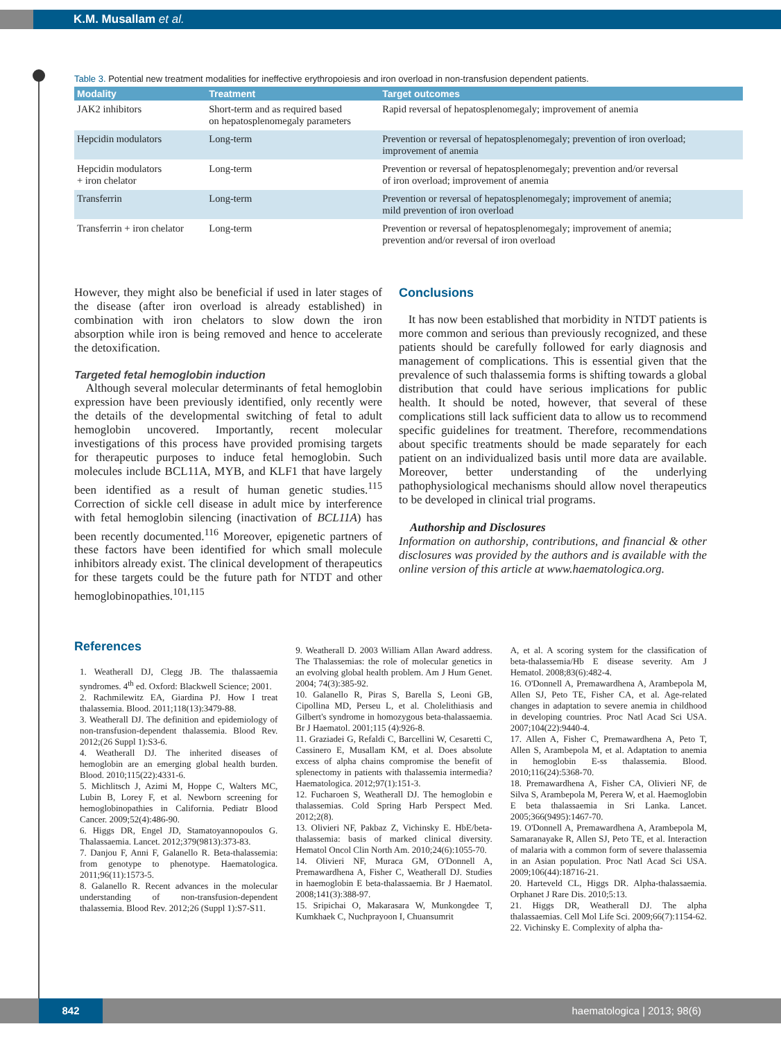K.M. Musallam et al.
Table 3. Potential new treatment modalities for ineffective erythropoiesis and iron overload in non-transfusion dependent patients.
| Modality | Treatment | Target outcomes |
| --- | --- | --- |
| JAK2 inhibitors | Short-term and as required based on hepatosplenomegaly parameters | Rapid reversal of hepatosplenomegaly; improvement of anemia |
| Hepcidin modulators | Long-term | Prevention or reversal of hepatosplenomegaly; prevention of iron overload; improvement of anemia |
| Hepcidin modulators + iron chelator | Long-term | Prevention or reversal of hepatosplenomegaly; prevention and/or reversal of iron overload; improvement of anemia |
| Transferrin | Long-term | Prevention or reversal of hepatosplenomegaly; improvement of anemia; mild prevention of iron overload |
| Transferrin + iron chelator | Long-term | Prevention or reversal of hepatosplenomegaly; improvement of anemia; prevention and/or reversal of iron overload |
However, they might also be beneficial if used in later stages of the disease (after iron overload is already established) in combination with iron chelators to slow down the iron absorption while iron is being removed and hence to accelerate the detoxification.
Targeted fetal hemoglobin induction
Although several molecular determinants of fetal hemoglobin expression have been previously identified, only recently were the details of the developmental switching of fetal to adult hemoglobin uncovered. Importantly, recent molecular investigations of this process have provided promising targets for therapeutic purposes to induce fetal hemoglobin. Such molecules include BCL11A, MYB, and KLF1 that have largely been identified as a result of human genetic studies.<sup>115</sup> Correction of sickle cell disease in adult mice by interference with fetal hemoglobin silencing (inactivation of BCL11A) has been recently documented.<sup>116</sup> Moreover, epigenetic partners of these factors have been identified for which small molecule inhibitors already exist. The clinical development of therapeutics for these targets could be the future path for NTDT and other hemoglobinopathies.<sup>101,115</sup>
Conclusions
It has now been established that morbidity in NTDT patients is more common and serious than previously recognized, and these patients should be carefully followed for early diagnosis and management of complications. This is essential given that the prevalence of such thalassemia forms is shifting towards a global distribution that could have serious implications for public health. It should be noted, however, that several of these complications still lack sufficient data to allow us to recommend specific guidelines for treatment. Therefore, recommendations about specific treatments should be made separately for each patient on an individualized basis until more data are available. Moreover, better understanding of the underlying pathophysiological mechanisms should allow novel therapeutics to be developed in clinical trial programs.
Authorship and Disclosures
Information on authorship, contributions, and financial & other disclosures was provided by the authors and is available with the online version of this article at www.haematologica.org.
References
1. Weatherall DJ, Clegg JB. The thalassaemia syndromes. 4<sup>th</sup> ed. Oxford: Blackwell Science; 2001.
2. Rachmilewitz EA, Giardina PJ. How I treat thalassemia. Blood. 2011;118(13):3479-88.
3. Weatherall DJ. The definition and epidemiology of non-transfusion-dependent thalassemia. Blood Rev. 2012;(26 Suppl 1):S3-6.
4. Weatherall DJ. The inherited diseases of hemoglobin are an emerging global health burden. Blood. 2010;115(22):4331-6.
5. Michlitsch J, Azimi M, Hoppe C, Walters MC, Lubin B, Lorey F, et al. Newborn screening for hemoglobinopathies in California. Pediatr Blood Cancer. 2009;52(4):486-90.
6. Higgs DR, Engel JD, Stamatoyannopoulos G. Thalassaemia. Lancet. 2012;379(9813):373-83.
7. Danjou F, Anni F, Galanello R. Beta-thalassemia: from genotype to phenotype. Haematologica. 2011;96(11):1573-5.
8. Galanello R. Recent advances in the molecular understanding of non-transfusion-dependent thalassemia. Blood Rev. 2012;26 (Suppl 1):S7-S11.
9. Weatherall D. 2003 William Allan Award address. The Thalassemias: the role of molecular genetics in an evolving global health problem. Am J Hum Genet. 2004; 74(3):385-92.
10. Galanello R, Piras S, Barella S, Leoni GB, Cipollina MD, Perseu L, et al. Cholelithiasis and Gilbert's syndrome in homozygous beta-thalassaemia. Br J Haematol. 2001;115 (4):926-8.
11. Graziadei G, Refaldi C, Barcellini W, Cesaretti C, Cassinero E, Musallam KM, et al. Does absolute excess of alpha chains compromise the benefit of splenectomy in patients with thalassemia intermedia? Haematologica. 2012;97(1):151-3.
12. Fucharoen S, Weatherall DJ. The hemoglobin e thalassemias. Cold Spring Harb Perspect Med. 2012;2(8).
13. Olivieri NF, Pakbaz Z, Vichinsky E. HbE/beta-thalassemia: basis of marked clinical diversity. Hematol Oncol Clin North Am. 2010;24(6):1055-70.
14. Olivieri NF, Muraca GM, O'Donnell A, Premawardhena A, Fisher C, Weatherall DJ. Studies in haemoglobin E beta-thalassaemia. Br J Haematol. 2008;141(3):388-97.
15. Sripichai O, Makarasara W, Munkongdee T, Kumkhaek C, Nuchprayoon I, Chuansumrit
A, et al. A scoring system for the classification of beta-thalassemia/Hb E disease severity. Am J Hematol. 2008;83(6):482-4.
16. O'Donnell A, Premawardhena A, Arambepola M, Allen SJ, Peto TE, Fisher CA, et al. Age-related changes in adaptation to severe anemia in childhood in developing countries. Proc Natl Acad Sci USA. 2007;104(22):9440-4.
17. Allen A, Fisher C, Premawardhena A, Peto T, Allen S, Arambepola M, et al. Adaptation to anemia in hemoglobin E-ss thalassemia. Blood. 2010;116(24):5368-70.
18. Premawardhena A, Fisher CA, Olivieri NF, de Silva S, Arambepola M, Perera W, et al. Haemoglobin E beta thalassaemia in Sri Lanka. Lancet. 2005;366(9495):1467-70.
19. O'Donnell A, Premawardhena A, Arambepola M, Samaranayake R, Allen SJ, Peto TE, et al. Interaction of malaria with a common form of severe thalassemia in an Asian population. Proc Natl Acad Sci USA. 2009;106(44):18716-21.
20. Harteveld CL, Higgs DR. Alpha-thalassaemia. Orphanet J Rare Dis. 2010;5:13.
21. Higgs DR, Weatherall DJ. The alpha thalassaemias. Cell Mol Life Sci. 2009;66(7):1154-62.
22. Vichinsky E. Complexity of alpha tha-
842 haematologica | 2013; 98(6)